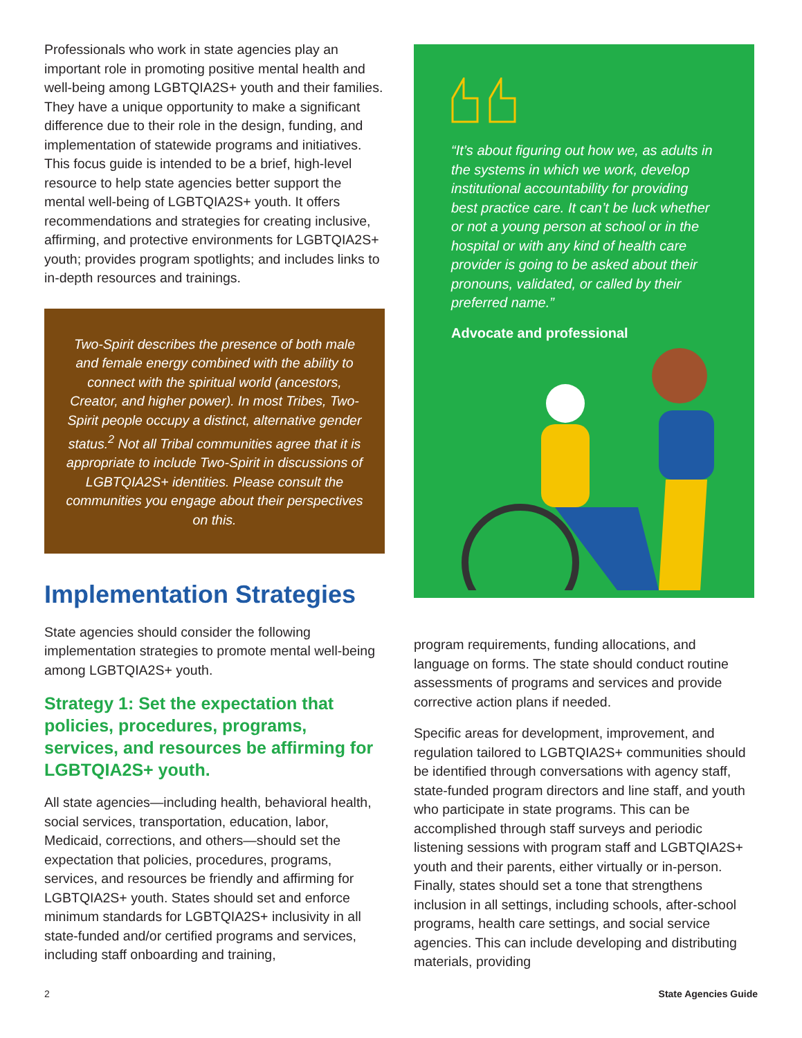Professionals who work in state agencies play an important role in promoting positive mental health and well-being among LGBTQIA2S+ youth and their families. They have a unique opportunity to make a significant difference due to their role in the design, funding, and implementation of statewide programs and initiatives. This focus guide is intended to be a brief, high-level resource to help state agencies better support the mental well-being of LGBTQIA2S+ youth. It offers recommendations and strategies for creating inclusive, affirming, and protective environments for LGBTQIA2S+ youth; provides program spotlights; and includes links to in-depth resources and trainings.
Two-Spirit describes the presence of both male and female energy combined with the ability to connect with the spiritual world (ancestors, Creator, and higher power). In most Tribes, Two-Spirit people occupy a distinct, alternative gender status.<sup>2</sup> Not all Tribal communities agree that it is appropriate to include Two-Spirit in discussions of LGBTQIA2S+ identities. Please consult the communities you engage about their perspectives on this.
Implementation Strategies
State agencies should consider the following implementation strategies to promote mental well-being among LGBTQIA2S+ youth.
Strategy 1: Set the expectation that policies, procedures, programs, services, and resources be affirming for LGBTQIA2S+ youth.
All state agencies—including health, behavioral health, social services, transportation, education, labor, Medicaid, corrections, and others—should set the expectation that policies, procedures, programs, services, and resources be friendly and affirming for LGBTQIA2S+ youth. States should set and enforce minimum standards for LGBTQIA2S+ inclusivity in all state-funded and/or certified programs and services, including staff onboarding and training,
“It’s about figuring out how we, as adults in the systems in which we work, develop institutional accountability for providing best practice care. It can’t be luck whether or not a young person at school or in the hospital or with any kind of health care provider is going to be asked about their pronouns, validated, or called by their preferred name.”
Advocate and professional
program requirements, funding allocations, and language on forms. The state should conduct routine assessments of programs and services and provide corrective action plans if needed.
Specific areas for development, improvement, and regulation tailored to LGBTQIA2S+ communities should be identified through conversations with agency staff, state-funded program directors and line staff, and youth who participate in state programs. This can be accomplished through staff surveys and periodic listening sessions with program staff and LGBTQIA2S+ youth and their parents, either virtually or in-person. Finally, states should set a tone that strengthens inclusion in all settings, including schools, after-school programs, health care settings, and social service agencies. This can include developing and distributing materials, providing
2 State Agencies Guide